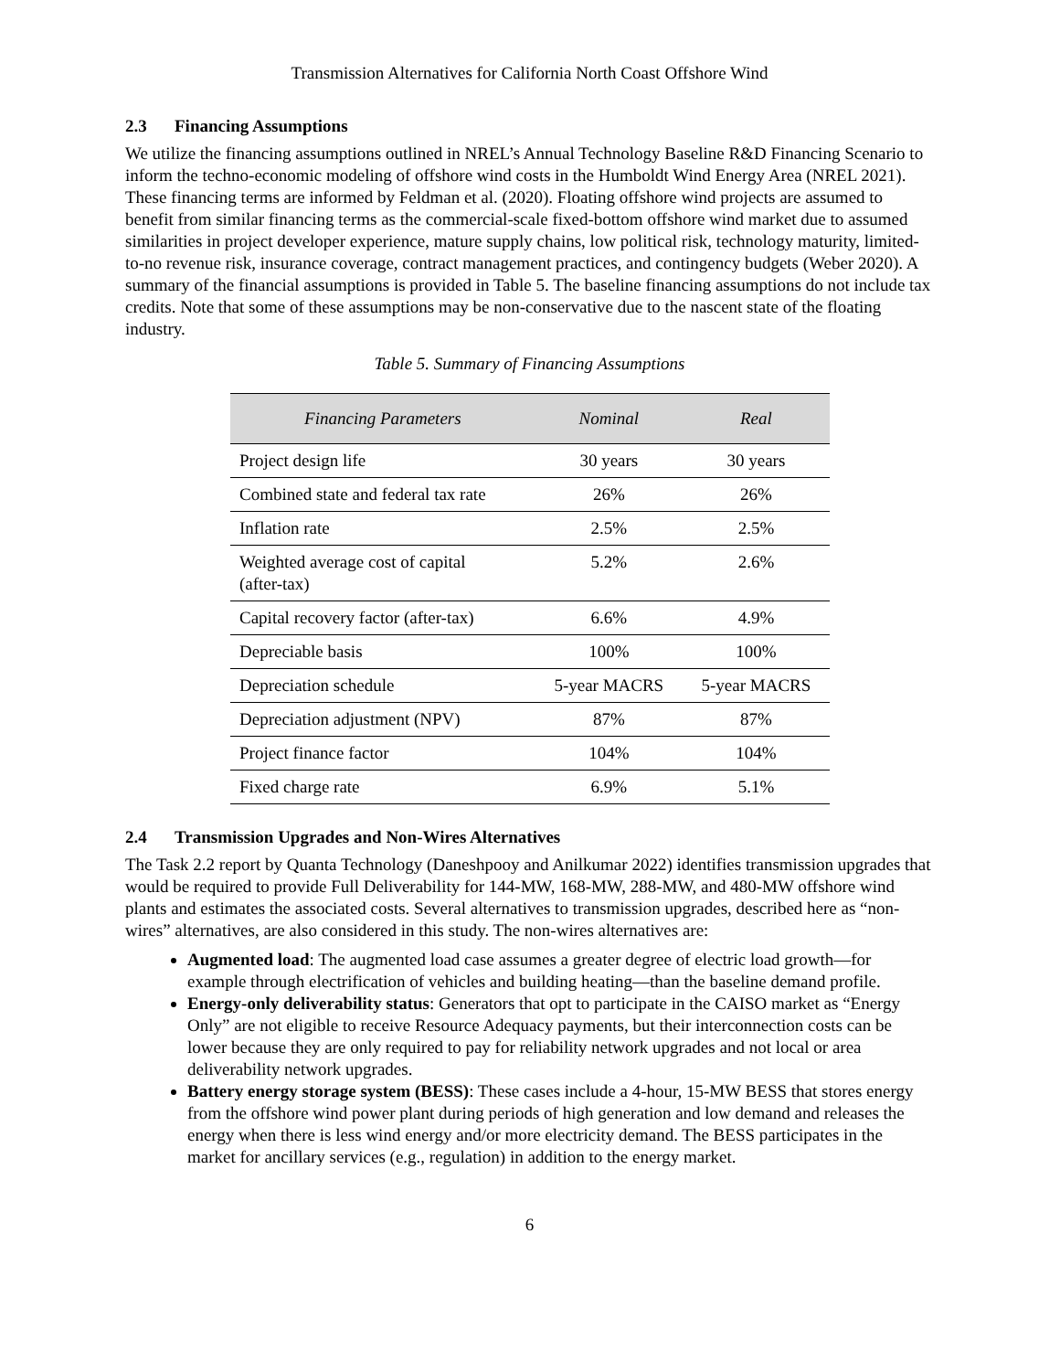Transmission Alternatives for California North Coast Offshore Wind
2.3 Financing Assumptions
We utilize the financing assumptions outlined in NREL’s Annual Technology Baseline R&D Financing Scenario to inform the techno-economic modeling of offshore wind costs in the Humboldt Wind Energy Area (NREL 2021). These financing terms are informed by Feldman et al. (2020). Floating offshore wind projects are assumed to benefit from similar financing terms as the commercial-scale fixed-bottom offshore wind market due to assumed similarities in project developer experience, mature supply chains, low political risk, technology maturity, limited-to-no revenue risk, insurance coverage, contract management practices, and contingency budgets (Weber 2020). A summary of the financial assumptions is provided in Table 5. The baseline financing assumptions do not include tax credits. Note that some of these assumptions may be non-conservative due to the nascent state of the floating industry.
Table 5. Summary of Financing Assumptions
| Financing Parameters | Nominal | Real |
| --- | --- | --- |
| Project design life | 30 years | 30 years |
| Combined state and federal tax rate | 26% | 26% |
| Inflation rate | 2.5% | 2.5% |
| Weighted average cost of capital (after-tax) | 5.2% | 2.6% |
| Capital recovery factor (after-tax) | 6.6% | 4.9% |
| Depreciable basis | 100% | 100% |
| Depreciation schedule | 5-year MACRS | 5-year MACRS |
| Depreciation adjustment (NPV) | 87% | 87% |
| Project finance factor | 104% | 104% |
| Fixed charge rate | 6.9% | 5.1% |
2.4 Transmission Upgrades and Non-Wires Alternatives
The Task 2.2 report by Quanta Technology (Daneshpooy and Anilkumar 2022) identifies transmission upgrades that would be required to provide Full Deliverability for 144-MW, 168-MW, 288-MW, and 480-MW offshore wind plants and estimates the associated costs. Several alternatives to transmission upgrades, described here as “non-wires” alternatives, are also considered in this study. The non-wires alternatives are:
Augmented load: The augmented load case assumes a greater degree of electric load growth—for example through electrification of vehicles and building heating—than the baseline demand profile.
Energy-only deliverability status: Generators that opt to participate in the CAISO market as “Energy Only” are not eligible to receive Resource Adequacy payments, but their interconnection costs can be lower because they are only required to pay for reliability network upgrades and not local or area deliverability network upgrades.
Battery energy storage system (BESS): These cases include a 4-hour, 15-MW BESS that stores energy from the offshore wind power plant during periods of high generation and low demand and releases the energy when there is less wind energy and/or more electricity demand. The BESS participates in the market for ancillary services (e.g., regulation) in addition to the energy market.
6